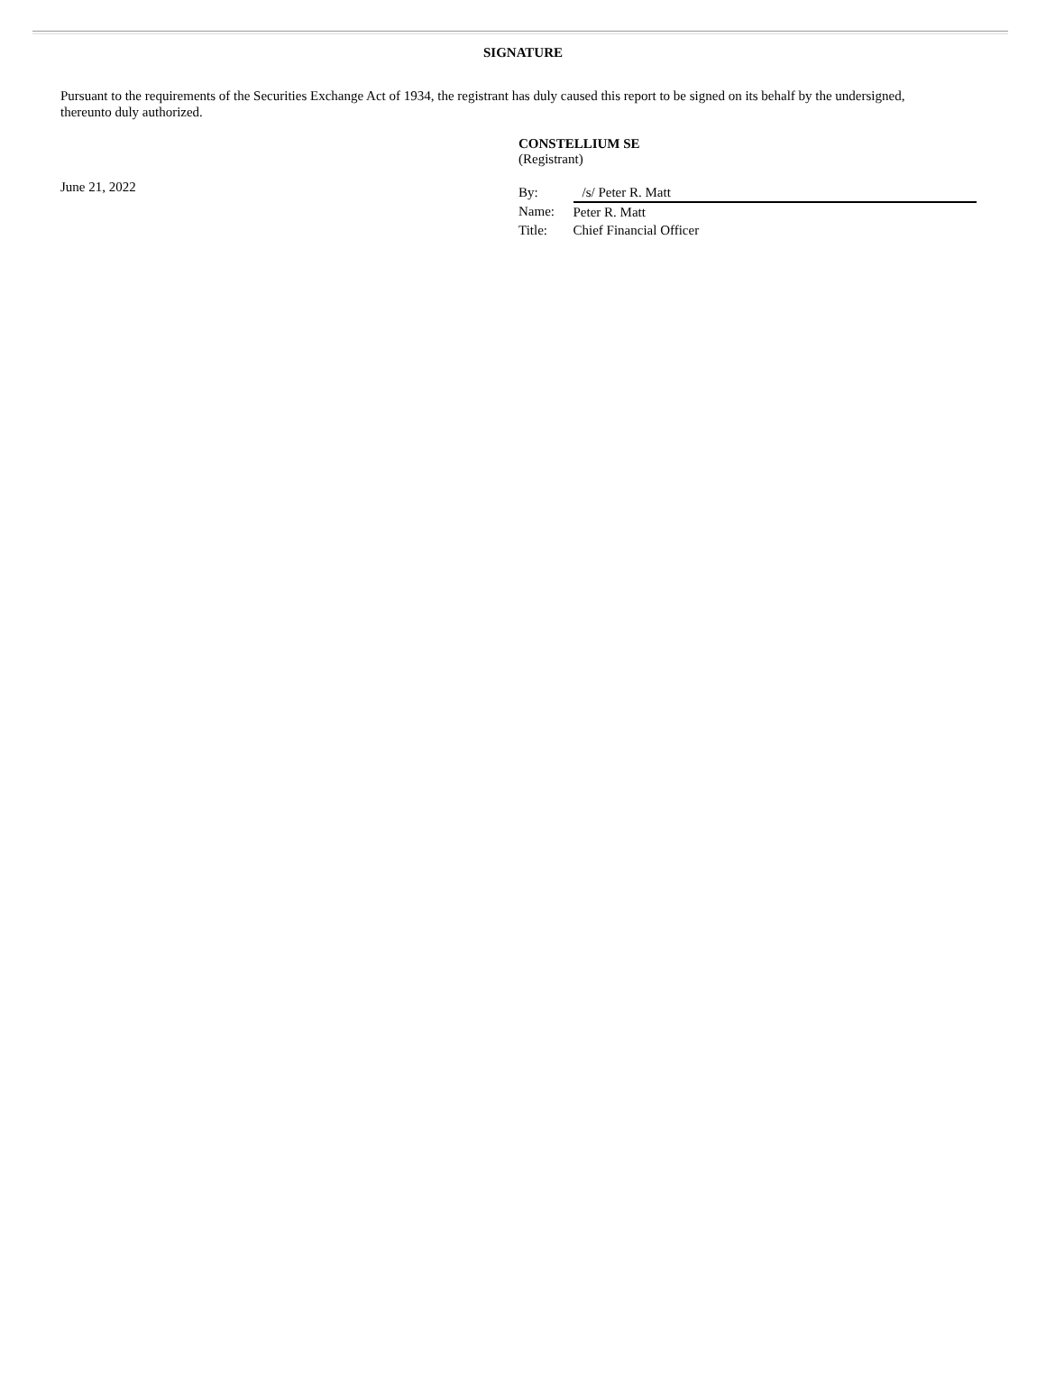SIGNATURE
Pursuant to the requirements of the Securities Exchange Act of 1934, the registrant has duly caused this report to be signed on its behalf by the undersigned, thereunto duly authorized.
June 21, 2022
CONSTELLIUM SE
(Registrant)
| By: | /s/ Peter R. Matt |
| Name: | Peter R. Matt |
| Title: | Chief Financial Officer |